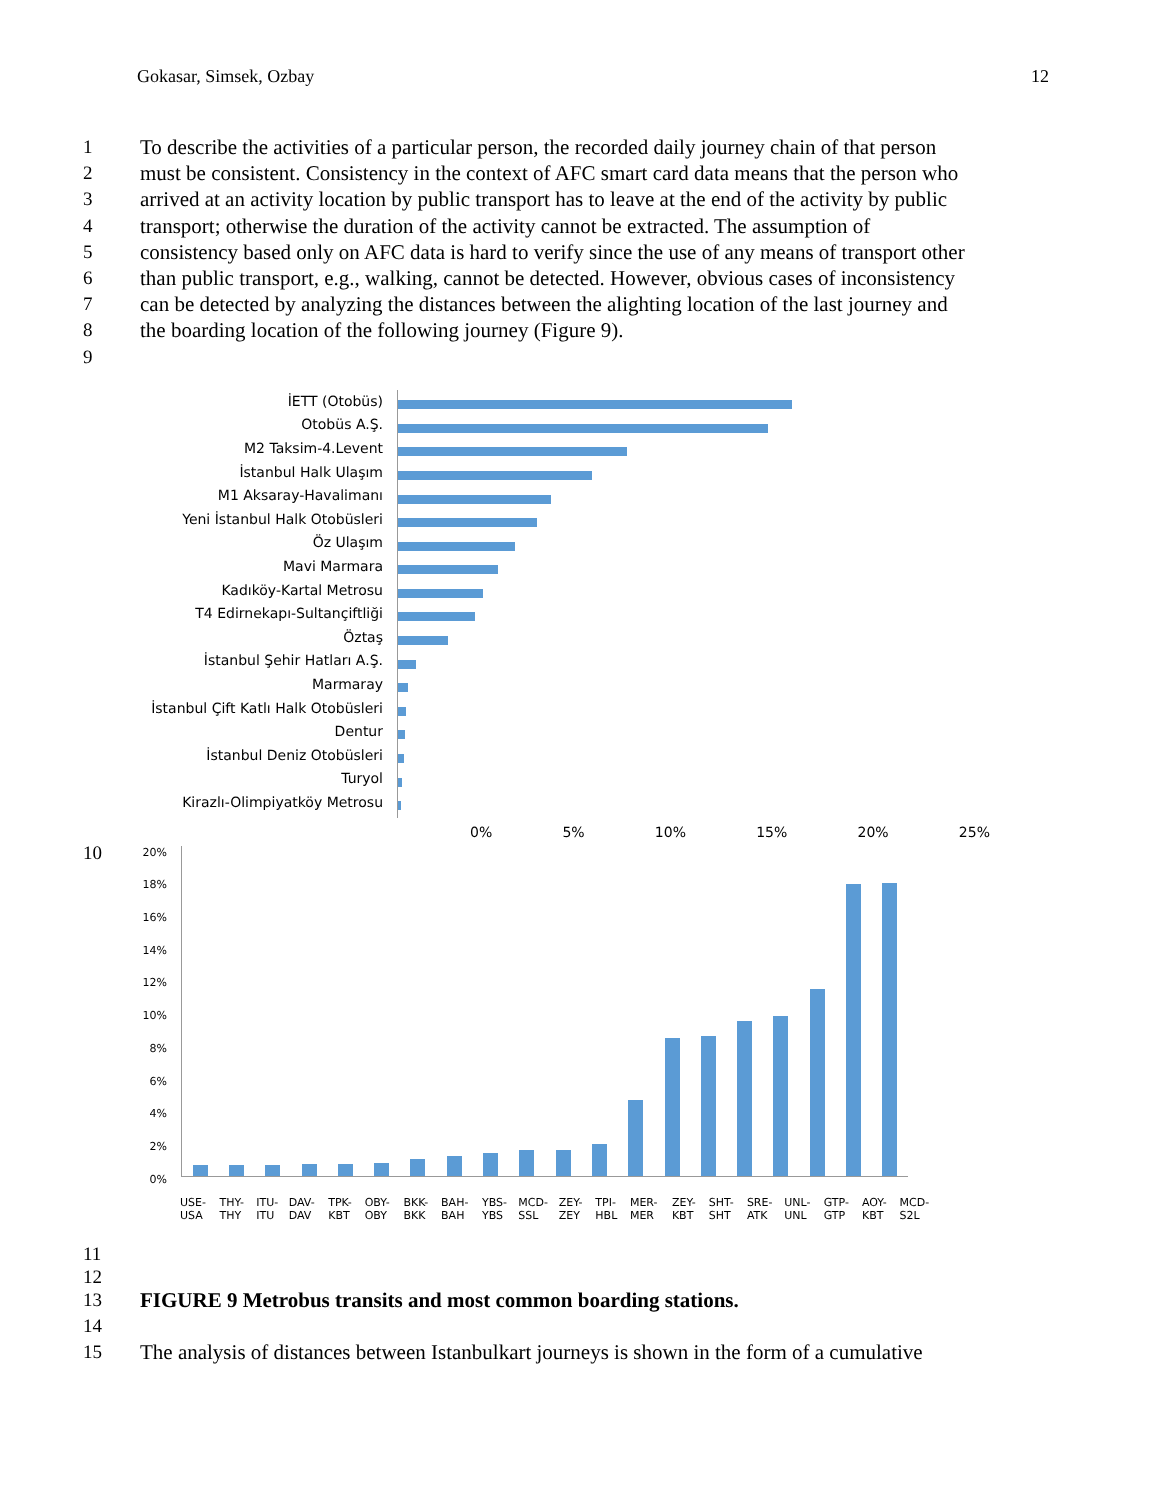Gokasar, Simsek, Ozbay 12
1 To describe the activities of a particular person, the recorded daily journey chain of that person
2 must be consistent. Consistency in the context of AFC smart card data means that the person who
3 arrived at an activity location by public transport has to leave at the end of the activity by public
4 transport; otherwise the duration of the activity cannot be extracted. The assumption of
5 consistency based only on AFC data is hard to verify since the use of any means of transport other
6 than public transport, e.g., walking, cannot be detected. However, obvious cases of inconsistency
7 can be detected by analyzing the distances between the alighting location of the last journey and
8 the boarding location of the following journey (Figure 9).
9
İETT (Otobüs)
Otobüs A.Ş.
M2 Taksim-4.Levent
İstanbul Halk Ulaşım
M1 Aksaray-Havalimanı
Yeni İstanbul Halk Otobüsleri
Öz Ulaşım
Mavi Marmara
Kadıköy-Kartal Metrosu
T4 Edirnekapı-Sultançiftliği
Öztaş
İstanbul Şehir Hatları A.Ş.
Marmaray
İstanbul Çift Katlı Halk Otobüsleri
Dentur
İstanbul Deniz Otobüsleri
Turyol
Kirazlı-Olimpiyatköy Metrosu
0% 5% 10% 15% 20% 25%
10
20%
18%
16%
14%
12%
10%
8%
6%
4%
2%
0%
USE-USA THY-THY ITU-ITU DAV-DAV TPK-KBT OBY-OBY BKK-BKK BAH-BAH YBS-YBS MCD-SSL ZEY-ZEY TPI-HBL MER-MER ZEY-KBT SHT-SHT SRE-ATK UNL-UNL GTP-GTP AOY-KBT MCD-S2L
11
12
13 FIGURE 9 Metrobus transits and most common boarding stations.
14
15 The analysis of distances between Istanbulkart journeys is shown in the form of a cumulative